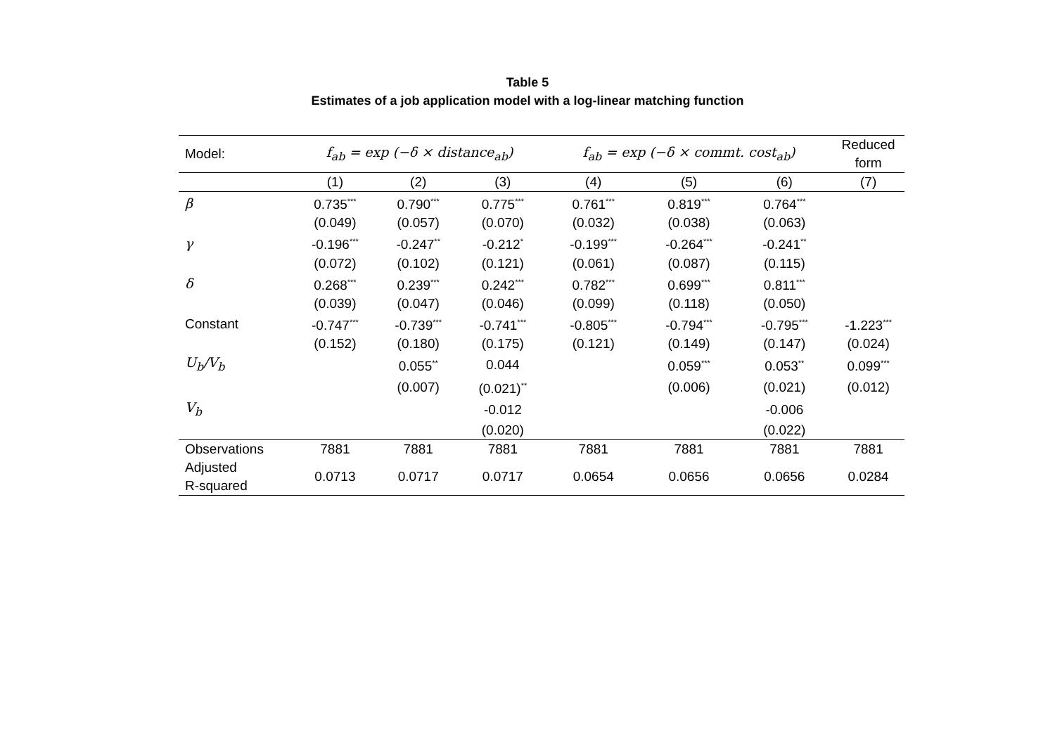Table 5
Estimates of a job application model with a log-linear matching function
| Model: | f<sub>ab</sub> = exp (−δ × distance<sub>ab</sub>) | | | f<sub>ab</sub> = exp (−δ × commt. cost<sub>ab</sub>) | | | Reduced form |
| --- | --- | --- | --- | --- | --- | --- | --- |
| | (1) | (2) | (3) | (4) | (5) | (6) | (7) |
| β | 0.735<sup>***</sup> | 0.790<sup>***</sup> | 0.775<sup>***</sup> | 0.761<sup>***</sup> | 0.819<sup>***</sup> | 0.764<sup>***</sup> | |
| | (0.049) | (0.057) | (0.070) | (0.032) | (0.038) | (0.063) | |
| γ | -0.196<sup>***</sup> | -0.247<sup>**</sup> | -0.212<sup>*</sup> | -0.199<sup>***</sup> | -0.264<sup>***</sup> | -0.241<sup>**</sup> | |
| | (0.072) | (0.102) | (0.121) | (0.061) | (0.087) | (0.115) | |
| δ | 0.268<sup>***</sup> | 0.239<sup>***</sup> | 0.242<sup>***</sup> | 0.782<sup>***</sup> | 0.699<sup>***</sup> | 0.811<sup>***</sup> | |
| | (0.039) | (0.047) | (0.046) | (0.099) | (0.118) | (0.050) | |
| Constant | -0.747<sup>***</sup> | -0.739<sup>***</sup> | -0.741<sup>***</sup> | -0.805<sup>***</sup> | -0.794<sup>***</sup> | -0.795<sup>***</sup> | -1.223<sup>***</sup> |
| | (0.152) | (0.180) | (0.175) | (0.121) | (0.149) | (0.147) | (0.024) |
| U<sub>b</sub>/V<sub>b</sub> | | 0.055<sup>**</sup> | 0.044 | | 0.059<sup>***</sup> | 0.053<sup>**</sup> | 0.099<sup>***</sup> |
| | | (0.007) | (0.021)<sup>**</sup> | | (0.006) | (0.021) | (0.012) |
| V<sub>b</sub> | | | -0.012 | | | -0.006 | |
| | | | (0.020) | | | (0.022) | |
| Observations | 7881 | 7881 | 7881 | 7881 | 7881 | 7881 | 7881 |
| Adjusted R-squared | 0.0713 | 0.0717 | 0.0717 | 0.0654 | 0.0656 | 0.0656 | 0.0284 |